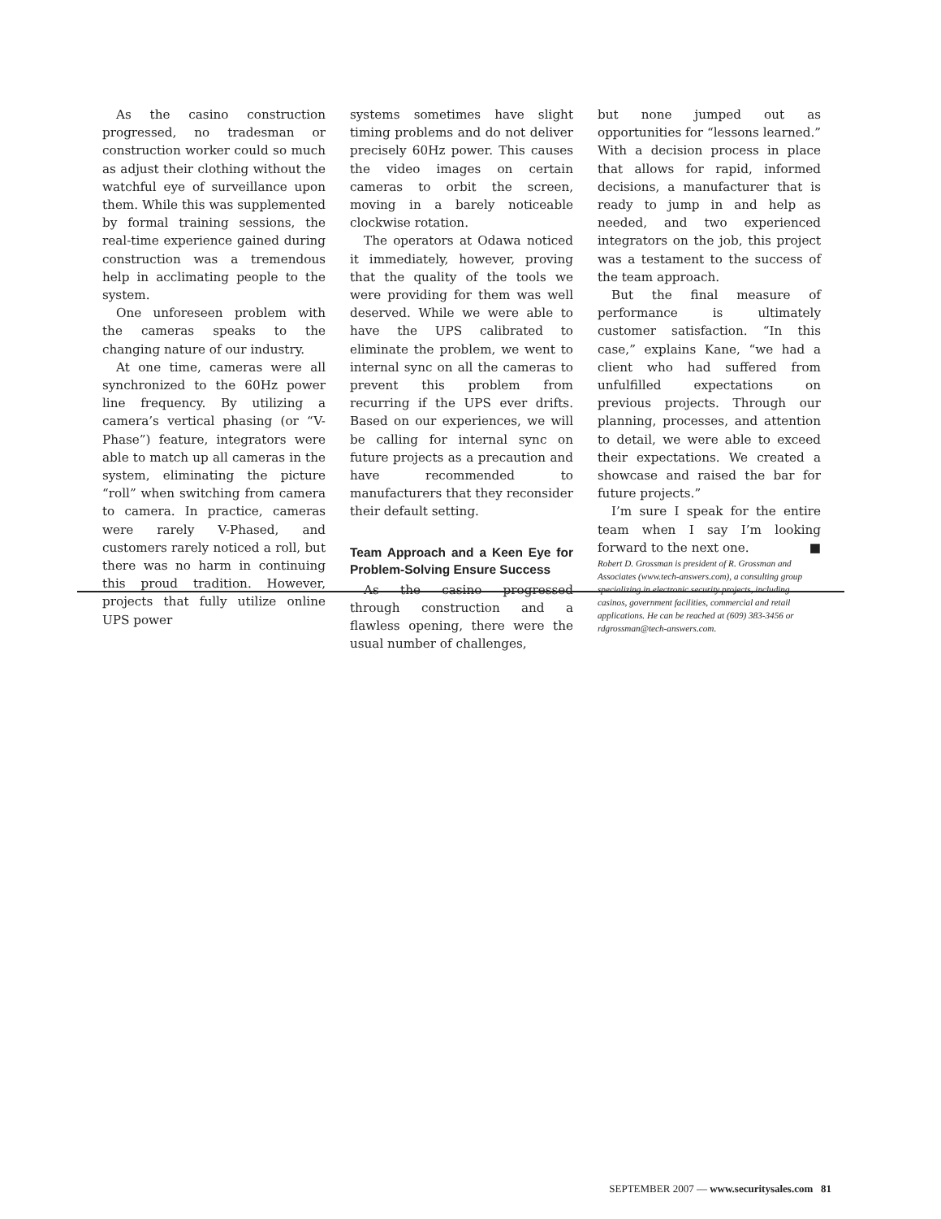As the casino construction progressed, no tradesman or construction worker could so much as adjust their clothing without the watchful eye of surveillance upon them. While this was supplemented by formal training sessions, the real-time experience gained during construction was a tremendous help in acclimating people to the system.
One unforeseen problem with the cameras speaks to the changing nature of our industry.
At one time, cameras were all synchronized to the 60Hz power line frequency. By utilizing a camera’s vertical phasing (or “V-Phase”) feature, integrators were able to match up all cameras in the system, eliminating the picture “roll” when switching from camera to camera. In practice, cameras were rarely V-Phased, and customers rarely noticed a roll, but there was no harm in continuing this proud tradition. However, projects that fully utilize online UPS power
systems sometimes have slight timing problems and do not deliver precisely 60Hz power. This causes the video images on certain cameras to orbit the screen, moving in a barely noticeable clockwise rotation.
The operators at Odawa noticed it immediately, however, proving that the quality of the tools we were providing for them was well deserved. While we were able to have the UPS calibrated to eliminate the problem, we went to internal sync on all the cameras to prevent this problem from recurring if the UPS ever drifts. Based on our experiences, we will be calling for internal sync on future projects as a precaution and have recommended to manufacturers that they reconsider their default setting.
Team Approach and a Keen Eye for Problem-Solving Ensure Success
As the casino progressed through construction and a flawless opening, there were the usual number of challenges,
but none jumped out as opportunities for “lessons learned.” With a decision process in place that allows for rapid, informed decisions, a manufacturer that is ready to jump in and help as needed, and two experienced integrators on the job, this project was a testament to the success of the team approach.
But the final measure of performance is ultimately customer satisfaction. “In this case,” explains Kane, “we had a client who had suffered from unfulfilled expectations on previous projects. Through our planning, processes, and attention to detail, we were able to exceed their expectations. We created a showcase and raised the bar for future projects.”
I’m sure I speak for the entire team when I say I’m looking forward to the next one. ■
Robert D. Grossman is president of R. Grossman and Associates (www.tech-answers.com), a consulting group specializing in electronic security projects, including casinos, government facilities, commercial and retail applications. He can be reached at (609) 383-3456 or rdgrossman@tech-answers.com.
SEPTEMBER 2007 — www.securitysales.com 81